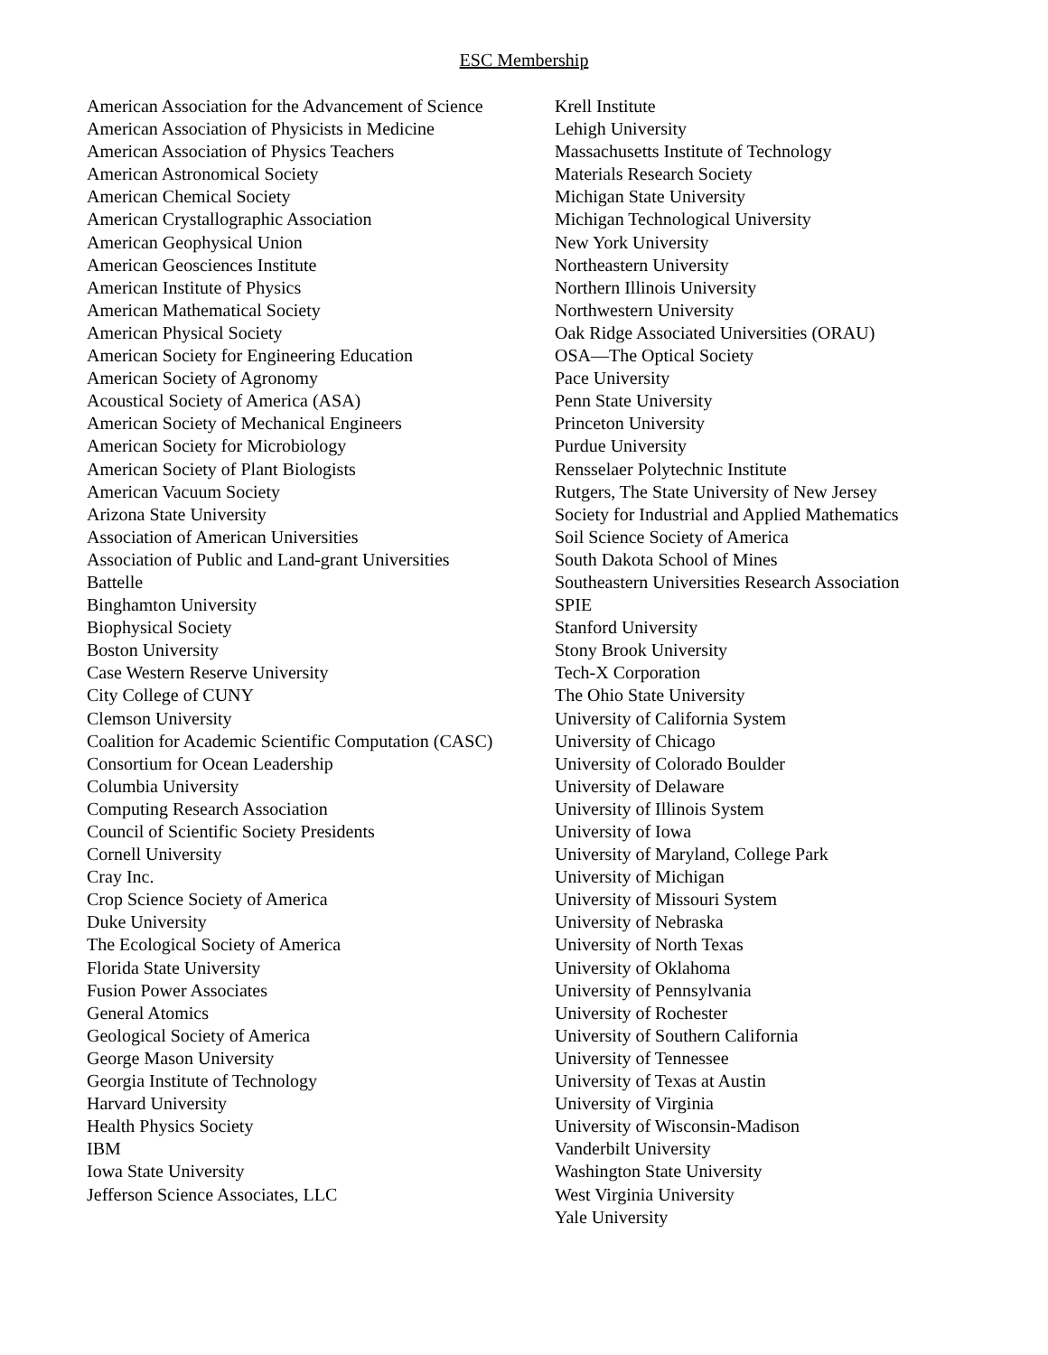ESC Membership
American Association for the Advancement of Science
American Association of Physicists in Medicine
American Association of Physics Teachers
American Astronomical Society
American Chemical Society
American Crystallographic Association
American Geophysical Union
American Geosciences Institute
American Institute of Physics
American Mathematical Society
American Physical Society
American Society for Engineering Education
American Society of Agronomy
Acoustical Society of America (ASA)
American Society of Mechanical Engineers
American Society for Microbiology
American Society of Plant Biologists
American Vacuum Society
Arizona State University
Association of American Universities
Association of Public and Land-grant Universities
Battelle
Binghamton University
Biophysical Society
Boston University
Case Western Reserve University
City College of CUNY
Clemson University
Coalition for Academic Scientific Computation (CASC)
Consortium for Ocean Leadership
Columbia University
Computing Research Association
Council of Scientific Society Presidents
Cornell University
Cray Inc.
Crop Science Society of America
Duke University
The Ecological Society of America
Florida State University
Fusion Power Associates
General Atomics
Geological Society of America
George Mason University
Georgia Institute of Technology
Harvard University
Health Physics Society
IBM
Iowa State University
Jefferson Science Associates, LLC
Krell Institute
Lehigh University
Massachusetts Institute of Technology
Materials Research Society
Michigan State University
Michigan Technological University
New York University
Northeastern University
Northern Illinois University
Northwestern University
Oak Ridge Associated Universities (ORAU)
OSA—The Optical Society
Pace University
Penn State University
Princeton University
Purdue University
Rensselaer Polytechnic Institute
Rutgers, The State University of New Jersey
Society for Industrial and Applied Mathematics
Soil Science Society of America
South Dakota School of Mines
Southeastern Universities Research Association
SPIE
Stanford University
Stony Brook University
Tech-X Corporation
The Ohio State University
University of California System
University of Chicago
University of Colorado Boulder
University of Delaware
University of Illinois System
University of Iowa
University of Maryland, College Park
University of Michigan
University of Missouri System
University of Nebraska
University of North Texas
University of Oklahoma
University of Pennsylvania
University of Rochester
University of Southern California
University of Tennessee
University of Texas at Austin
University of Virginia
University of Wisconsin-Madison
Vanderbilt University
Washington State University
West Virginia University
Yale University